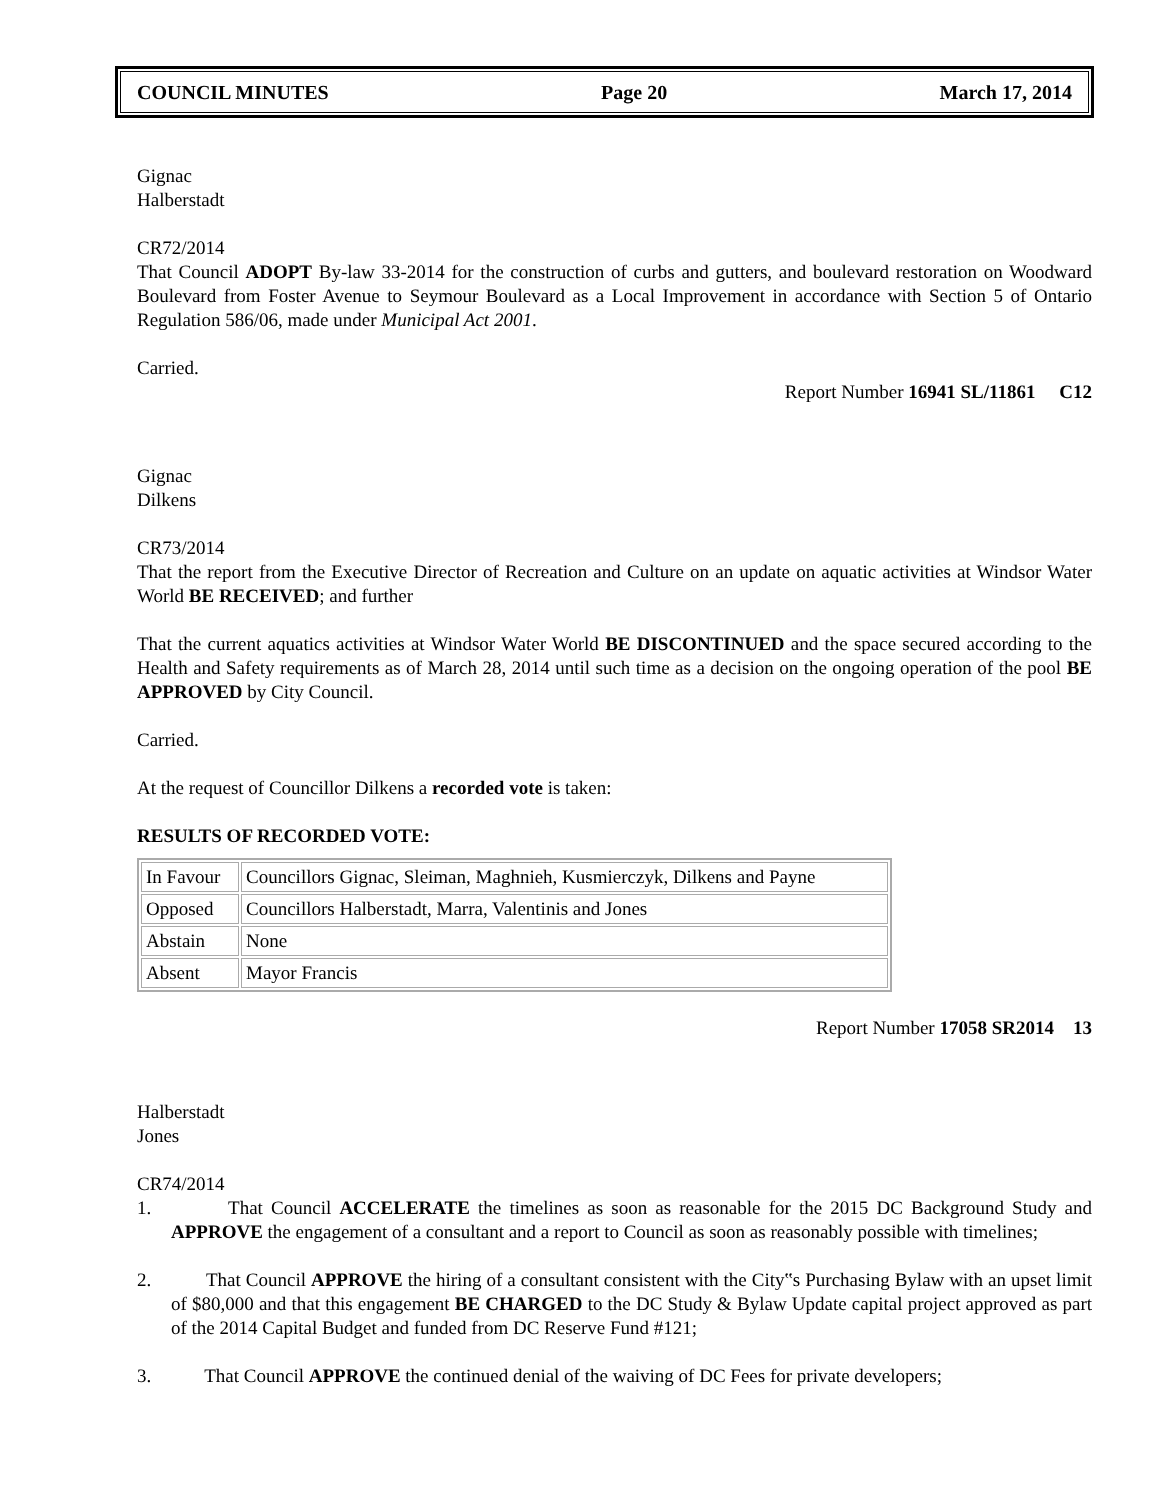COUNCIL MINUTES Page 20 March 17, 2014
Gignac
Halberstadt
CR72/2014
That Council ADOPT By-law 33-2014 for the construction of curbs and gutters, and boulevard restoration on Woodward Boulevard from Foster Avenue to Seymour Boulevard as a Local Improvement in accordance with Section 5 of Ontario Regulation 586/06, made under Municipal Act 2001.
Carried.
Report Number 16941 SL/11861 C12
Gignac
Dilkens
CR73/2014
That the report from the Executive Director of Recreation and Culture on an update on aquatic activities at Windsor Water World BE RECEIVED; and further
That the current aquatics activities at Windsor Water World BE DISCONTINUED and the space secured according to the Health and Safety requirements as of March 28, 2014 until such time as a decision on the ongoing operation of the pool BE APPROVED by City Council.
Carried.
At the request of Councillor Dilkens a recorded vote is taken:
RESULTS OF RECORDED VOTE:
| In Favour | Councillors Gignac, Sleiman, Maghnieh, Kusmierczyk, Dilkens and Payne |
| Opposed | Councillors Halberstadt, Marra, Valentinis and Jones |
| Abstain | None |
| Absent | Mayor Francis |
Report Number 17058 SR2014 13
Halberstadt
Jones
CR74/2014
1. That Council ACCELERATE the timelines as soon as reasonable for the 2015 DC Background Study and APPROVE the engagement of a consultant and a report to Council as soon as reasonably possible with timelines;
2. That Council APPROVE the hiring of a consultant consistent with the City‟s Purchasing Bylaw with an upset limit of $80,000 and that this engagement BE CHARGED to the DC Study & Bylaw Update capital project approved as part of the 2014 Capital Budget and funded from DC Reserve Fund #121;
3. That Council APPROVE the continued denial of the waiving of DC Fees for private developers;